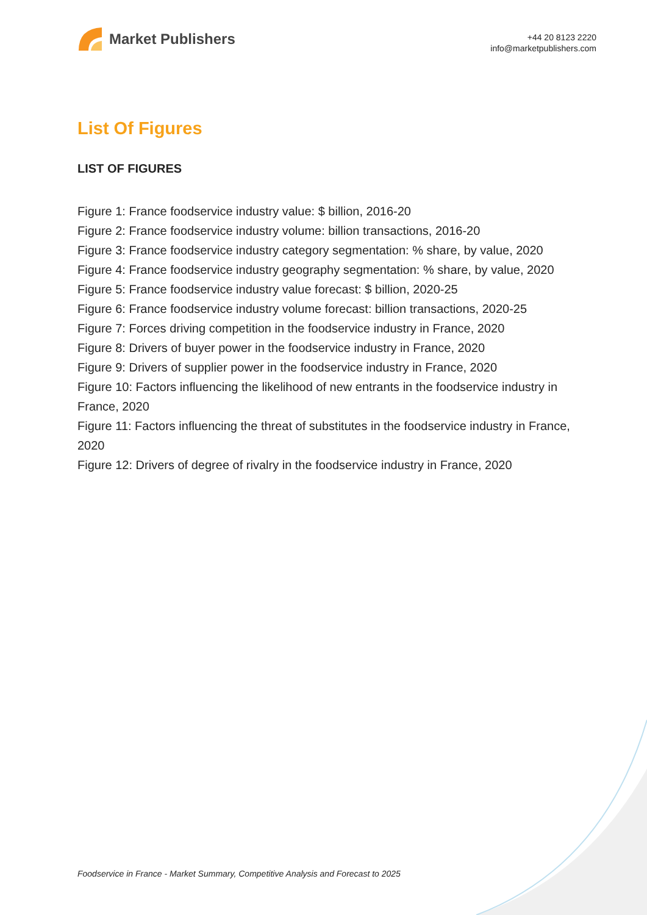Market Publishers
+44 20 8123 2220
info@marketpublishers.com
List Of Figures
LIST OF FIGURES
Figure 1: France foodservice industry value: $ billion, 2016-20
Figure 2: France foodservice industry volume: billion transactions, 2016-20
Figure 3: France foodservice industry category segmentation: % share, by value, 2020
Figure 4: France foodservice industry geography segmentation: % share, by value, 2020
Figure 5: France foodservice industry value forecast: $ billion, 2020-25
Figure 6: France foodservice industry volume forecast: billion transactions, 2020-25
Figure 7: Forces driving competition in the foodservice industry in France, 2020
Figure 8: Drivers of buyer power in the foodservice industry in France, 2020
Figure 9: Drivers of supplier power in the foodservice industry in France, 2020
Figure 10: Factors influencing the likelihood of new entrants in the foodservice industry in France, 2020
Figure 11: Factors influencing the threat of substitutes in the foodservice industry in France, 2020
Figure 12: Drivers of degree of rivalry in the foodservice industry in France, 2020
Foodservice in France - Market Summary, Competitive Analysis and Forecast to 2025